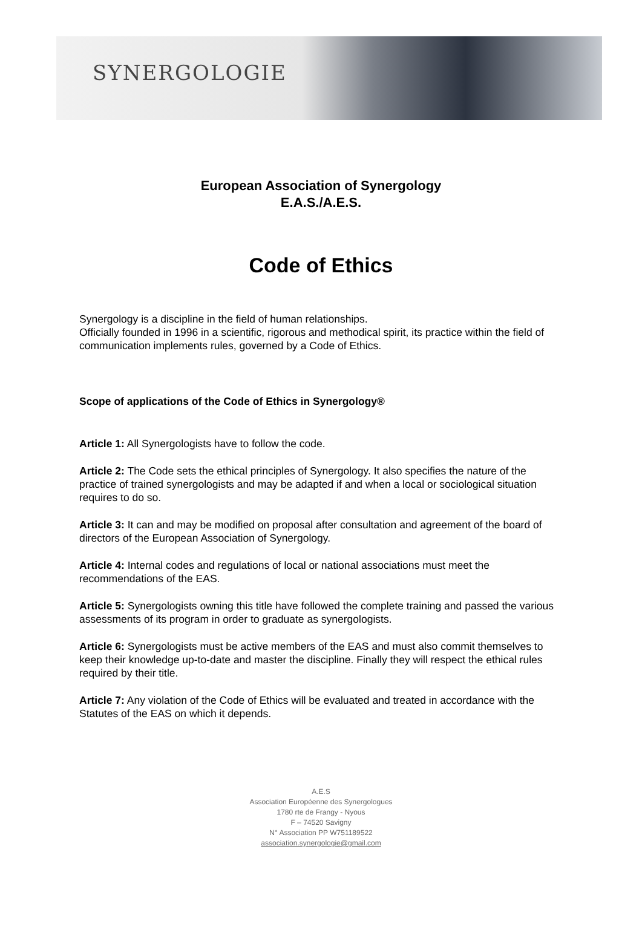SYNERGOLOGIE
European Association of Synergology
E.A.S./A.E.S.
Code of Ethics
Synergology is a discipline in the field of human relationships.
Officially founded in 1996 in a scientific, rigorous and methodical spirit, its practice within the field of communication implements rules, governed by a Code of Ethics.
Scope of applications of the Code of Ethics in Synergology®
Article 1: All Synergologists have to follow the code.
Article 2: The Code sets the ethical principles of Synergology. It also specifies the nature of the practice of trained synergologists and may be adapted if and when a local or sociological situation requires to do so.
Article 3: It can and may be modified on proposal after consultation and agreement of the board of directors of the European Association of Synergology.
Article 4: Internal codes and regulations of local or national associations must meet the recommendations of the EAS.
Article 5: Synergologists owning this title have followed the complete training and passed the various assessments of its program in order to graduate as synergologists.
Article 6: Synergologists must be active members of the EAS and must also commit themselves to keep their knowledge up-to-date and master the discipline. Finally they will respect the ethical rules required by their title.
Article 7: Any violation of the Code of Ethics will be evaluated and treated in accordance with the Statutes of the EAS on which it depends.
A.E.S
Association Européenne des Synergologues
1780 rte de Frangy - Nyous
F – 74520 Savigny
N° Association PP W751189522
association.synergologie@gmail.com